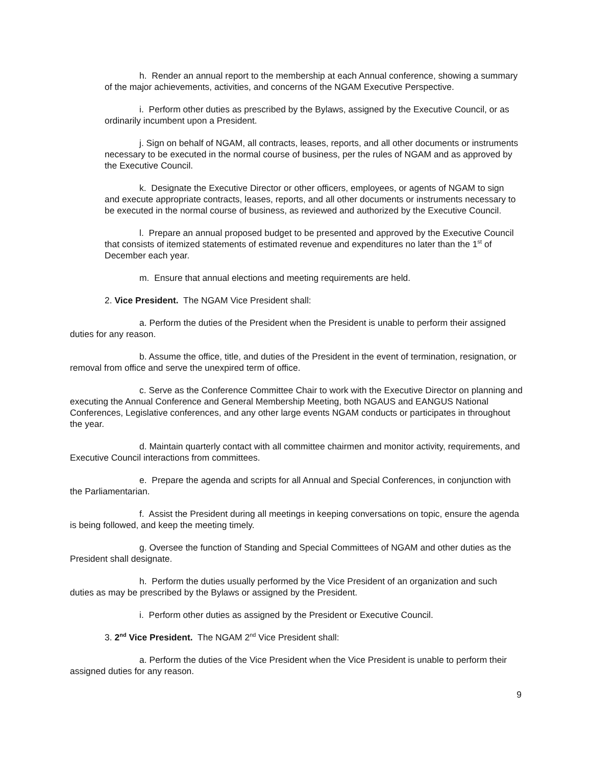h. Render an annual report to the membership at each Annual conference, showing a summary of the major achievements, activities, and concerns of the NGAM Executive Perspective.
i. Perform other duties as prescribed by the Bylaws, assigned by the Executive Council, or as ordinarily incumbent upon a President.
j. Sign on behalf of NGAM, all contracts, leases, reports, and all other documents or instruments necessary to be executed in the normal course of business, per the rules of NGAM and as approved by the Executive Council.
k. Designate the Executive Director or other officers, employees, or agents of NGAM to sign and execute appropriate contracts, leases, reports, and all other documents or instruments necessary to be executed in the normal course of business, as reviewed and authorized by the Executive Council.
l. Prepare an annual proposed budget to be presented and approved by the Executive Council that consists of itemized statements of estimated revenue and expenditures no later than the 1<sup>st</sup> of December each year.
m. Ensure that annual elections and meeting requirements are held.
2. Vice President. The NGAM Vice President shall:
a. Perform the duties of the President when the President is unable to perform their assigned duties for any reason.
b. Assume the office, title, and duties of the President in the event of termination, resignation, or removal from office and serve the unexpired term of office.
c. Serve as the Conference Committee Chair to work with the Executive Director on planning and executing the Annual Conference and General Membership Meeting, both NGAUS and EANGUS National Conferences, Legislative conferences, and any other large events NGAM conducts or participates in throughout the year.
d. Maintain quarterly contact with all committee chairmen and monitor activity, requirements, and Executive Council interactions from committees.
e. Prepare the agenda and scripts for all Annual and Special Conferences, in conjunction with the Parliamentarian.
f. Assist the President during all meetings in keeping conversations on topic, ensure the agenda is being followed, and keep the meeting timely.
g. Oversee the function of Standing and Special Committees of NGAM and other duties as the President shall designate.
h. Perform the duties usually performed by the Vice President of an organization and such duties as may be prescribed by the Bylaws or assigned by the President.
i. Perform other duties as assigned by the President or Executive Council.
3. 2<sup>nd</sup> Vice President. The NGAM 2<sup>nd</sup> Vice President shall:
a. Perform the duties of the Vice President when the Vice President is unable to perform their assigned duties for any reason.
9